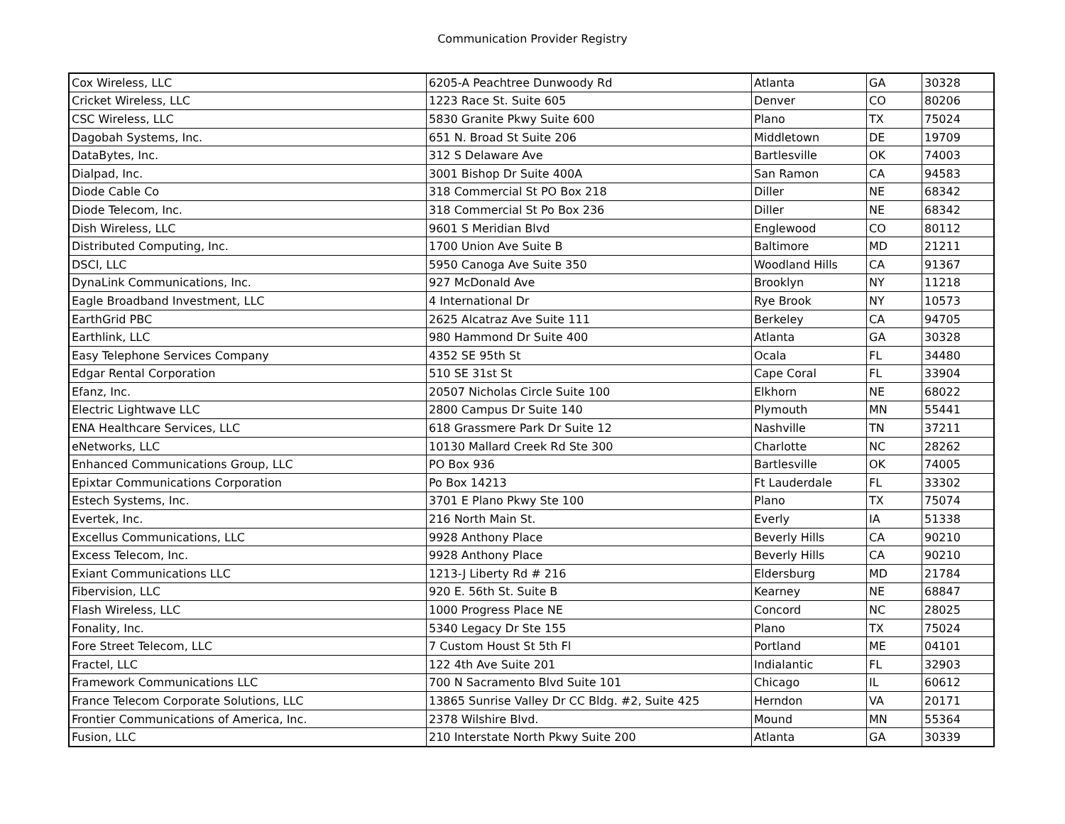Communication Provider Registry
| Cox Wireless, LLC | 6205-A Peachtree Dunwoody Rd | Atlanta | GA | 30328 |
| Cricket Wireless, LLC | 1223 Race St. Suite 605 | Denver | CO | 80206 |
| CSC Wireless, LLC | 5830 Granite Pkwy Suite 600 | Plano | TX | 75024 |
| Dagobah Systems, Inc. | 651 N. Broad St Suite 206 | Middletown | DE | 19709 |
| DataBytes, Inc. | 312 S Delaware Ave | Bartlesville | OK | 74003 |
| Dialpad, Inc. | 3001 Bishop Dr Suite 400A | San Ramon | CA | 94583 |
| Diode Cable Co | 318 Commercial St PO Box 218 | Diller | NE | 68342 |
| Diode Telecom, Inc. | 318 Commercial St Po Box 236 | Diller | NE | 68342 |
| Dish Wireless, LLC | 9601 S Meridian Blvd | Englewood | CO | 80112 |
| Distributed Computing, Inc. | 1700 Union Ave Suite B | Baltimore | MD | 21211 |
| DSCI, LLC | 5950 Canoga Ave Suite 350 | Woodland Hills | CA | 91367 |
| DynaLink Communications, Inc. | 927 McDonald Ave | Brooklyn | NY | 11218 |
| Eagle Broadband Investment, LLC | 4 International Dr | Rye Brook | NY | 10573 |
| EarthGrid PBC | 2625 Alcatraz Ave Suite 111 | Berkeley | CA | 94705 |
| Earthlink, LLC | 980 Hammond Dr Suite 400 | Atlanta | GA | 30328 |
| Easy Telephone Services Company | 4352 SE 95th St | Ocala | FL | 34480 |
| Edgar Rental Corporation | 510 SE 31st St | Cape Coral | FL | 33904 |
| Efanz, Inc. | 20507 Nicholas Circle Suite 100 | Elkhorn | NE | 68022 |
| Electric Lightwave LLC | 2800 Campus Dr Suite 140 | Plymouth | MN | 55441 |
| ENA Healthcare Services, LLC | 618 Grassmere Park Dr Suite 12 | Nashville | TN | 37211 |
| eNetworks, LLC | 10130 Mallard Creek Rd Ste 300 | Charlotte | NC | 28262 |
| Enhanced Communications Group, LLC | PO Box 936 | Bartlesville | OK | 74005 |
| Epixtar Communications Corporation | Po Box 14213 | Ft Lauderdale | FL | 33302 |
| Estech Systems, Inc. | 3701 E Plano Pkwy Ste 100 | Plano | TX | 75074 |
| Evertek, Inc. | 216 North Main St. | Everly | IA | 51338 |
| Excellus Communications, LLC | 9928 Anthony Place | Beverly Hills | CA | 90210 |
| Excess Telecom, Inc. | 9928 Anthony Place | Beverly Hills | CA | 90210 |
| Exiant Communications LLC | 1213-J Liberty Rd # 216 | Eldersburg | MD | 21784 |
| Fibervision, LLC | 920 E. 56th St. Suite B | Kearney | NE | 68847 |
| Flash Wireless, LLC | 1000 Progress Place NE | Concord | NC | 28025 |
| Fonality, Inc. | 5340 Legacy Dr Ste 155 | Plano | TX | 75024 |
| Fore Street Telecom, LLC | 7 Custom Houst St 5th Fl | Portland | ME | 04101 |
| Fractel, LLC | 122 4th Ave Suite 201 | Indialantic | FL | 32903 |
| Framework Communications LLC | 700 N Sacramento Blvd Suite 101 | Chicago | IL | 60612 |
| France Telecom Corporate Solutions, LLC | 13865 Sunrise Valley Dr CC Bldg. #2, Suite 425 | Herndon | VA | 20171 |
| Frontier Communications of America, Inc. | 2378 Wilshire Blvd. | Mound | MN | 55364 |
| Fusion, LLC | 210 Interstate North Pkwy Suite 200 | Atlanta | GA | 30339 |